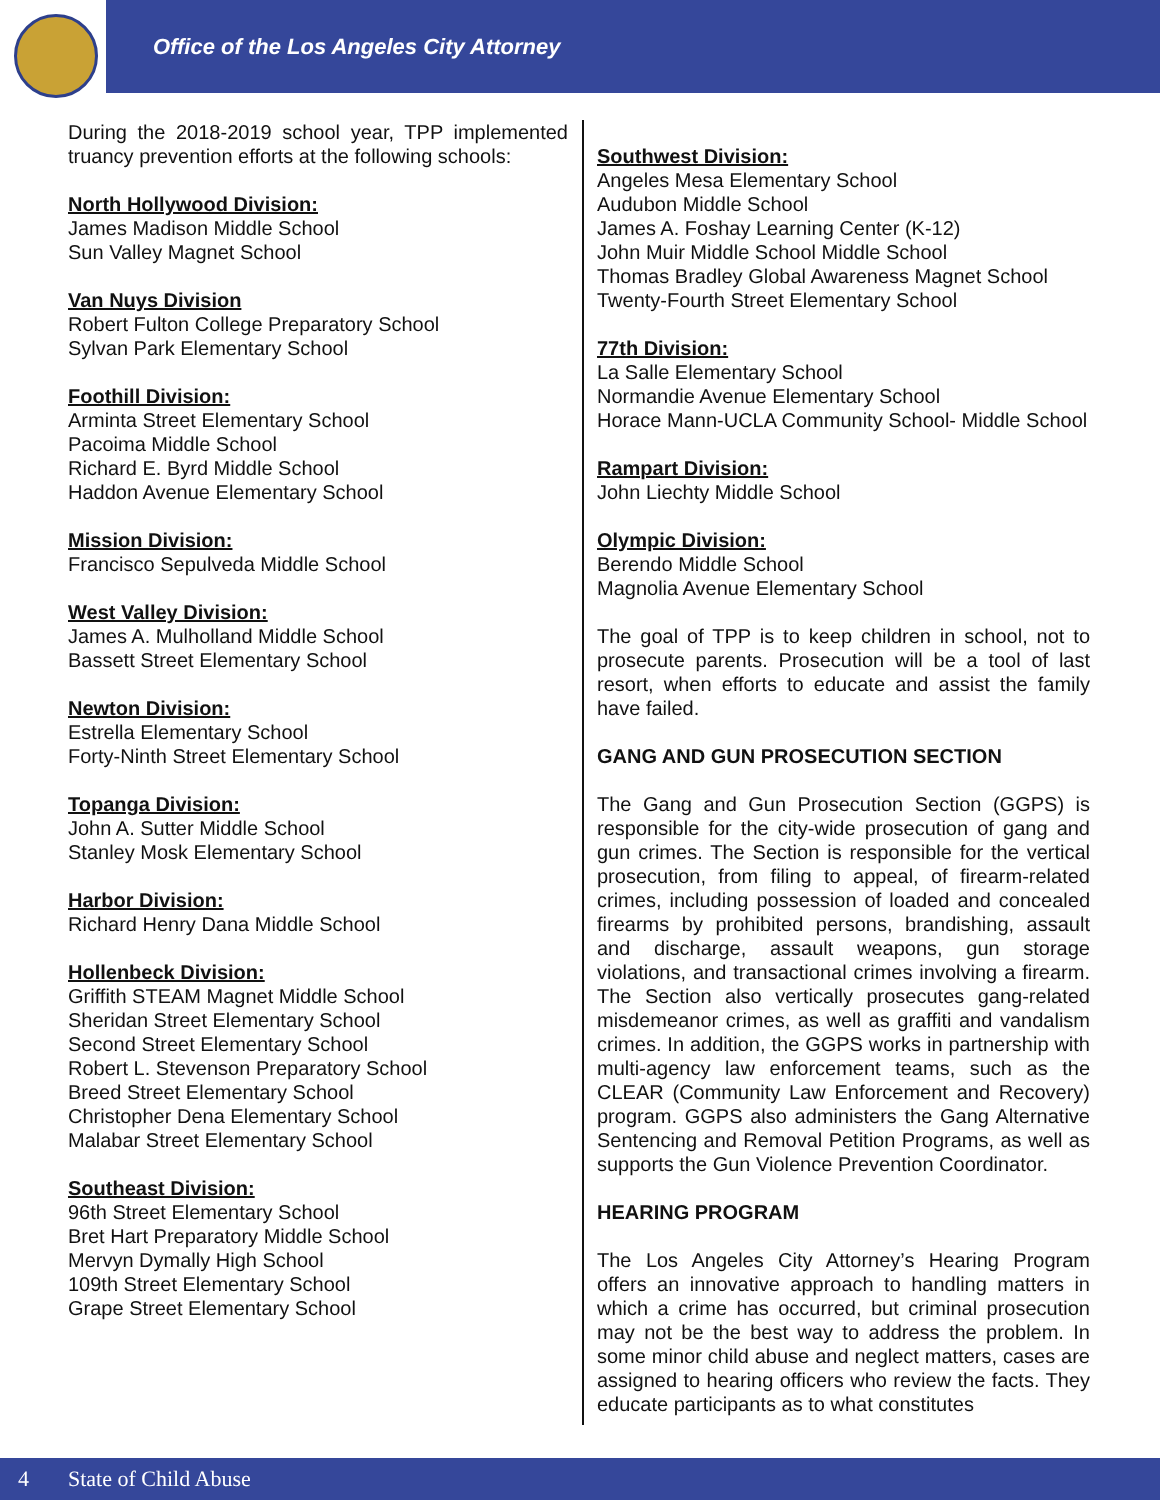Office of the Los Angeles City Attorney
During the 2018-2019 school year, TPP implemented truancy prevention efforts at the following schools:
North Hollywood Division:
James Madison Middle School
Sun Valley Magnet School
Van Nuys Division
Robert Fulton College Preparatory School
Sylvan Park Elementary School
Foothill Division:
Arminta Street Elementary School
Pacoima Middle School
Richard E. Byrd Middle School
Haddon Avenue Elementary School
Mission Division:
Francisco Sepulveda Middle School
West Valley Division:
James A. Mulholland Middle School
Bassett Street Elementary School
Newton Division:
Estrella Elementary School
Forty-Ninth Street Elementary School
Topanga Division:
John A. Sutter Middle School
Stanley Mosk Elementary School
Harbor Division:
Richard Henry Dana Middle School
Hollenbeck Division:
Griffith STEAM Magnet Middle School
Sheridan Street Elementary School
Second Street Elementary School
Robert L. Stevenson Preparatory School
Breed Street Elementary School
Christopher Dena Elementary School
Malabar Street Elementary School
Southeast Division:
96th Street Elementary School
Bret Hart Preparatory Middle School
Mervyn Dymally High School
109th Street Elementary School
Grape Street Elementary School
Southwest Division:
Angeles Mesa Elementary School
Audubon Middle School
James A. Foshay Learning Center (K-12)
John Muir Middle School Middle School
Thomas Bradley Global Awareness Magnet School
Twenty-Fourth Street Elementary School
77th Division:
La Salle Elementary School
Normandie Avenue Elementary School
Horace Mann-UCLA Community School- Middle School
Rampart Division:
John Liechty Middle School
Olympic Division:
Berendo Middle School
Magnolia Avenue Elementary School
The goal of TPP is to keep children in school, not to prosecute parents. Prosecution will be a tool of last resort, when efforts to educate and assist the family have failed.
GANG AND GUN PROSECUTION SECTION
The Gang and Gun Prosecution Section (GGPS) is responsible for the city-wide prosecution of gang and gun crimes. The Section is responsible for the vertical prosecution, from filing to appeal, of firearm-related crimes, including possession of loaded and concealed firearms by prohibited persons, brandishing, assault and discharge, assault weapons, gun storage violations, and transactional crimes involving a firearm. The Section also vertically prosecutes gang-related misdemeanor crimes, as well as graffiti and vandalism crimes. In addition, the GGPS works in partnership with multi-agency law enforcement teams, such as the CLEAR (Community Law Enforcement and Recovery) program. GGPS also administers the Gang Alternative Sentencing and Removal Petition Programs, as well as supports the Gun Violence Prevention Coordinator.
HEARING PROGRAM
The Los Angeles City Attorney’s Hearing Program offers an innovative approach to handling matters in which a crime has occurred, but criminal prosecution may not be the best way to address the problem. In some minor child abuse and neglect matters, cases are assigned to hearing officers who review the facts. They educate participants as to what constitutes
4 State of Child Abuse